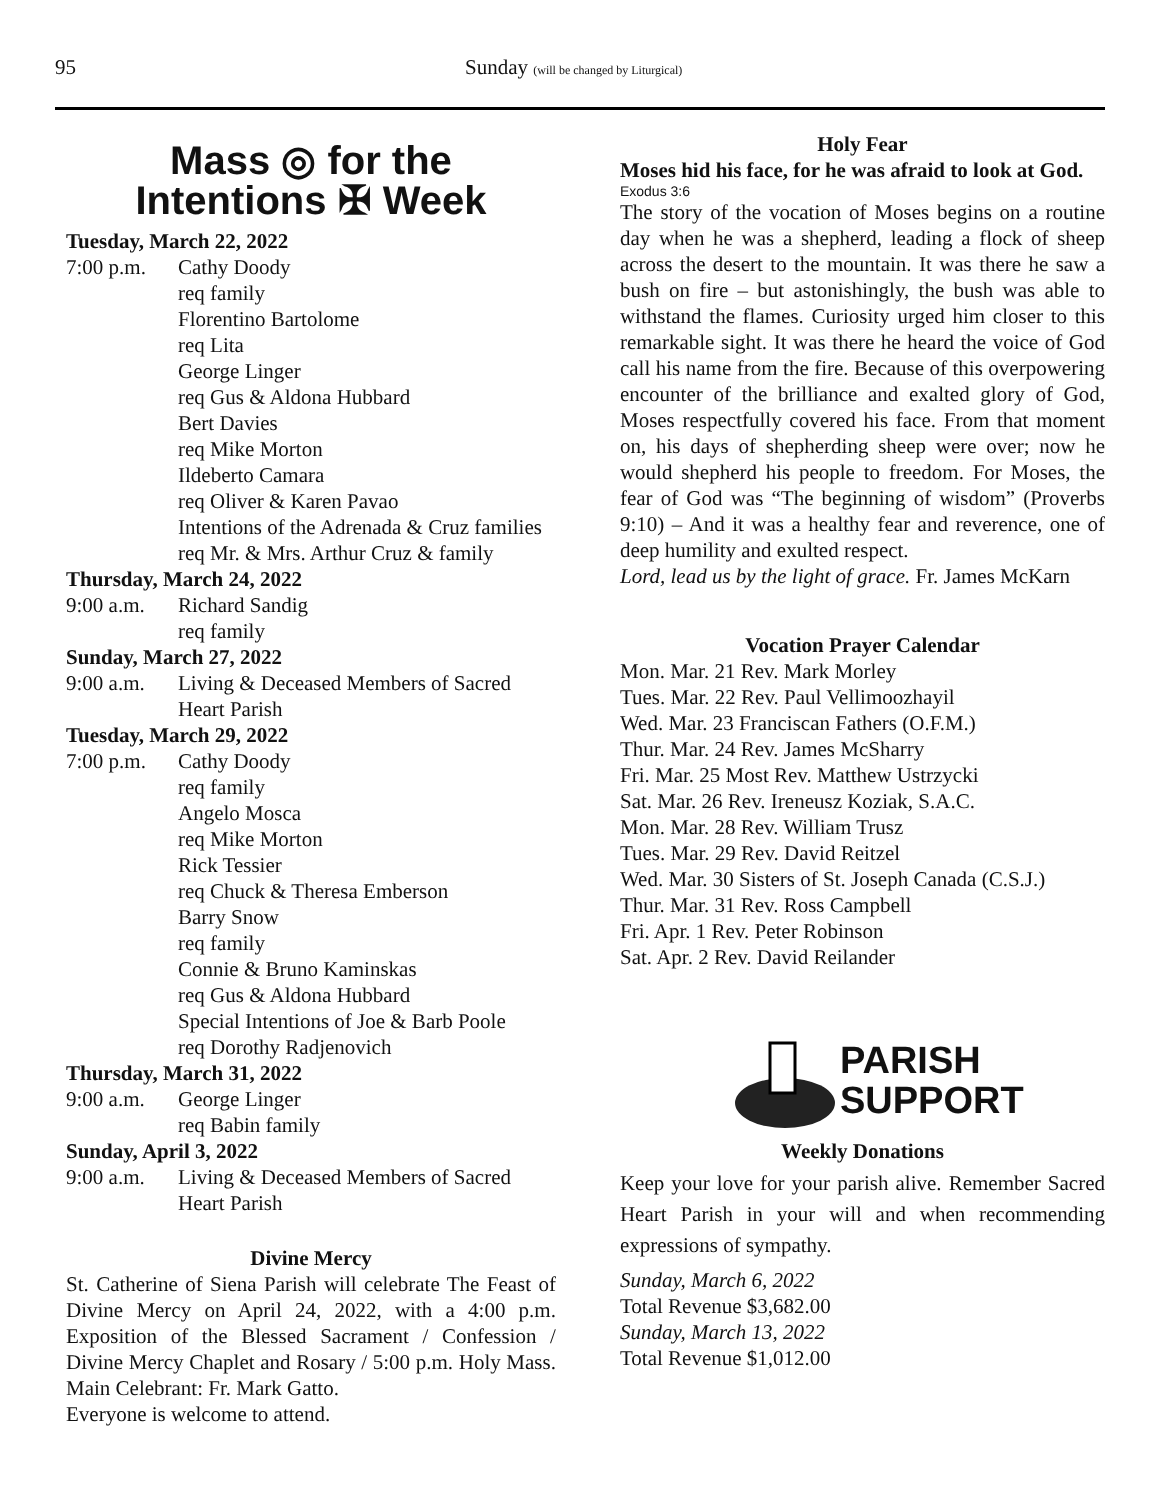95 Sunday (will be changed by Liturgical)
Mass ◎ for the
Intentions ✠ Week
Tuesday, March 22, 2022
7:00 p.m. Cathy Doody
req family
Florentino Bartolome
req Lita
George Linger
req Gus & Aldona Hubbard
Bert Davies
req Mike Morton
Ildeberto Camara
req Oliver & Karen Pavao
Intentions of the Adrenada & Cruz families
req Mr. & Mrs. Arthur Cruz & family
Thursday, March 24, 2022
9:00 a.m. Richard Sandig
req family
Sunday, March 27, 2022
9:00 a.m. Living & Deceased Members of Sacred Heart Parish
Tuesday, March 29, 2022
7:00 p.m. Cathy Doody
req family
Angelo Mosca
req Mike Morton
Rick Tessier
req Chuck & Theresa Emberson
Barry Snow
req family
Connie & Bruno Kaminskas
req Gus & Aldona Hubbard
Special Intentions of Joe & Barb Poole
req Dorothy Radjenovich
Thursday, March 31, 2022
9:00 a.m. George Linger
req Babin family
Sunday, April 3, 2022
9:00 a.m. Living & Deceased Members of Sacred Heart Parish
Divine Mercy
St. Catherine of Siena Parish will celebrate The Feast of Divine Mercy on April 24, 2022, with a 4:00 p.m. Exposition of the Blessed Sacrament / Confession / Divine Mercy Chaplet and Rosary / 5:00 p.m. Holy Mass. Main Celebrant: Fr. Mark Gatto.
Everyone is welcome to attend.
Holy Fear
Moses hid his face, for he was afraid to look at God.
Exodus 3:6
The story of the vocation of Moses begins on a routine day when he was a shepherd, leading a flock of sheep across the desert to the mountain. It was there he saw a bush on fire – but astonishingly, the bush was able to withstand the flames. Curiosity urged him closer to this remarkable sight. It was there he heard the voice of God call his name from the fire. Because of this overpowering encounter of the brilliance and exalted glory of God, Moses respectfully covered his face. From that moment on, his days of shepherding sheep were over; now he would shepherd his people to freedom. For Moses, the fear of God was “The beginning of wisdom” (Proverbs 9:10) – And it was a healthy fear and reverence, one of deep humility and exulted respect.
Lord, lead us by the light of grace. Fr. James McKarn
Vocation Prayer Calendar
Mon. Mar. 21 Rev. Mark Morley
Tues. Mar. 22 Rev. Paul Vellimoozhayil
Wed. Mar. 23 Franciscan Fathers (O.F.M.)
Thur. Mar. 24 Rev. James McSharry
Fri. Mar. 25 Most Rev. Matthew Ustrzycki
Sat. Mar. 26 Rev. Ireneusz Koziak, S.A.C.
Mon. Mar. 28 Rev. William Trusz
Tues. Mar. 29 Rev. David Reitzel
Wed. Mar. 30 Sisters of St. Joseph Canada (C.S.J.)
Thur. Mar. 31 Rev. Ross Campbell
Fri. Apr. 1 Rev. Peter Robinson
Sat. Apr. 2 Rev. David Reilander
PARISH
SUPPORT
Weekly Donations
Keep your love for your parish alive. Remember Sacred Heart Parish in your will and when recommending expressions of sympathy.
Sunday, March 6, 2022
Total Revenue $3,682.00
Sunday, March 13, 2022
Total Revenue $1,012.00